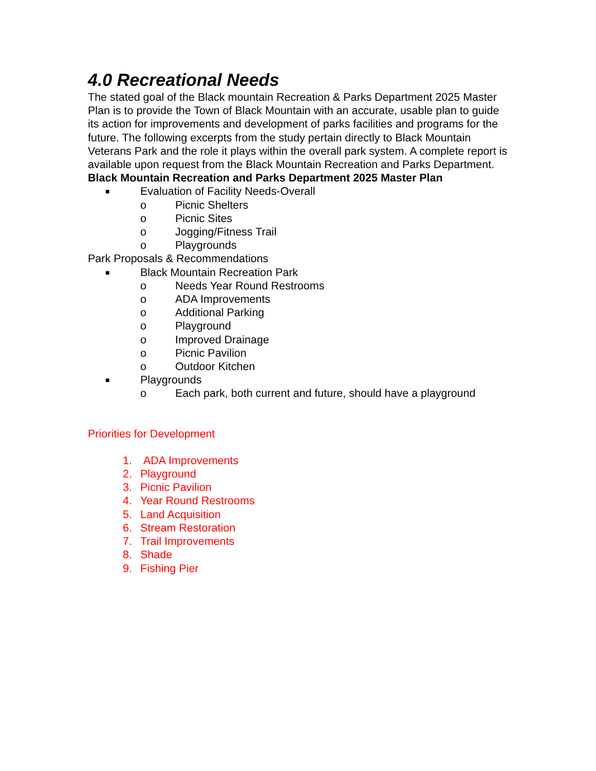4.0 Recreational Needs
The stated goal of the Black mountain Recreation & Parks Department 2025 Master Plan is to provide the Town of Black Mountain with an accurate, usable plan to guide its action for improvements and development of parks facilities and programs for the future. The following excerpts from the study pertain directly to Black Mountain Veterans Park and the role it plays within the overall park system. A complete report is available upon request from the Black Mountain Recreation and Parks Department.
Black Mountain Recreation and Parks Department 2025 Master Plan
■ Evaluation of Facility Needs-Overall
o Picnic Shelters
o Picnic Sites
o Jogging/Fitness Trail
o Playgrounds
Park Proposals & Recommendations
■ Black Mountain Recreation Park
o Needs Year Round Restrooms
o ADA Improvements
o Additional Parking
o Playground
o Improved Drainage
o Picnic Pavilion
o Outdoor Kitchen
■ Playgrounds
o Each park, both current and future, should have a playground
Priorities for Development
1. ADA Improvements
2. Playground
3. Picnic Pavilion
4. Year Round Restrooms
5. Land Acquisition
6. Stream Restoration
7. Trail Improvements
8. Shade
9. Fishing Pier